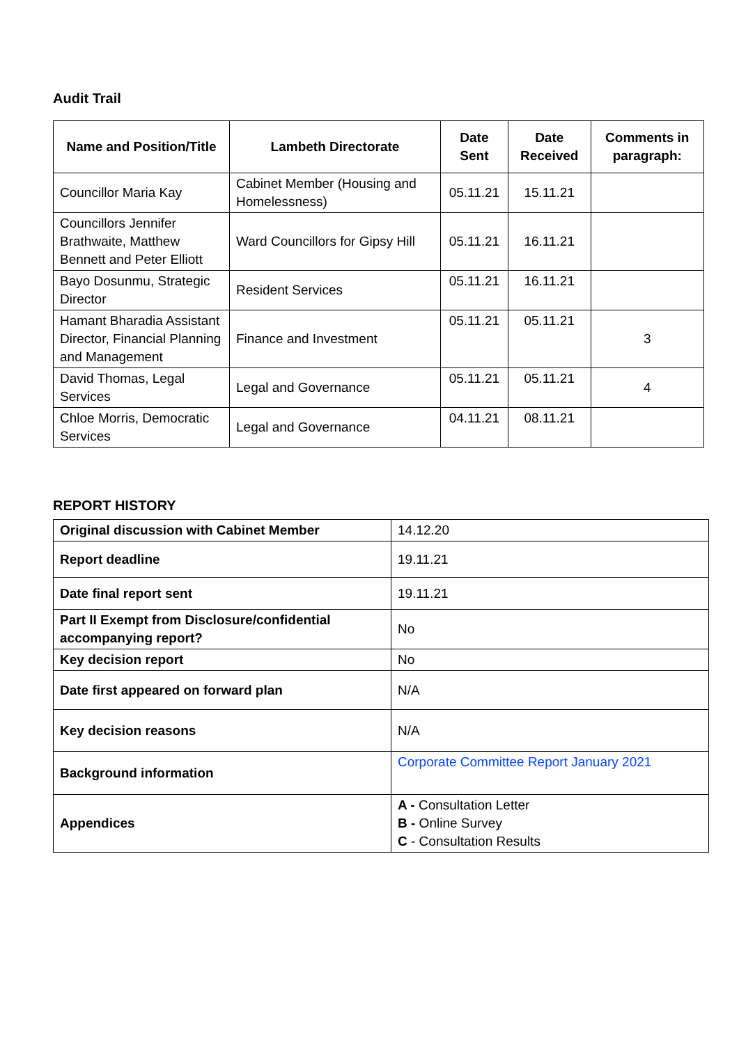Audit Trail
| Name and Position/Title | Lambeth Directorate | Date Sent | Date Received | Comments in paragraph: |
| --- | --- | --- | --- | --- |
| Councillor Maria Kay | Cabinet Member (Housing and Homelessness) | 05.11.21 | 15.11.21 | |
| Councillors Jennifer Brathwaite, Matthew Bennett and Peter Elliott | Ward Councillors for Gipsy Hill | 05.11.21 | 16.11.21 | |
| Bayo Dosunmu, Strategic Director | Resident Services | 05.11.21 | 16.11.21 | |
| Hamant Bharadia Assistant Director, Financial Planning and Management | Finance and Investment | 05.11.21 | 05.11.21 | 3 |
| David Thomas, Legal Services | Legal and Governance | 05.11.21 | 05.11.21 | 4 |
| Chloe Morris, Democratic Services | Legal and Governance | 04.11.21 | 08.11.21 | |
REPORT HISTORY
| Original discussion with Cabinet Member | 14.12.20 |
| Report deadline | 19.11.21 |
| Date final report sent | 19.11.21 |
| Part II Exempt from Disclosure/confidential accompanying report? | No |
| Key decision report | No |
| Date first appeared on forward plan | N/A |
| Key decision reasons | N/A |
| Background information | Corporate Committee Report January 2021 |
| Appendices | A - Consultation Letter B - Online Survey C - Consultation Results |